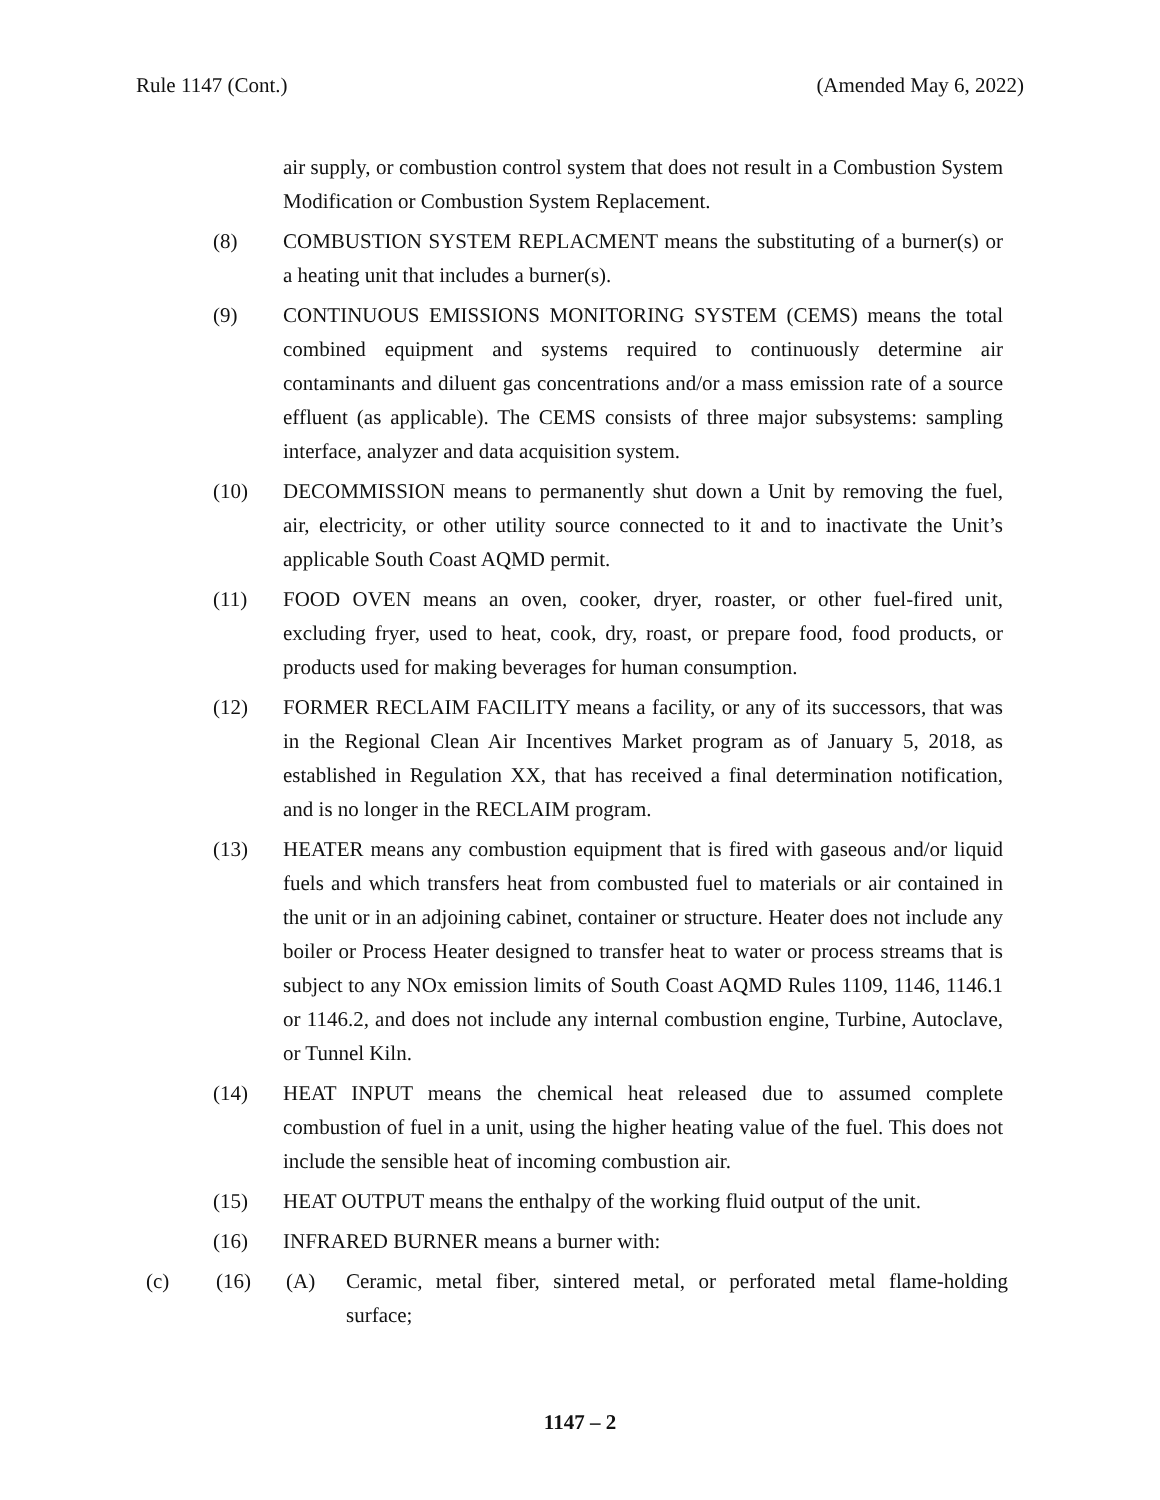Rule 1147 (Cont.) (Amended May 6, 2022)
air supply, or combustion control system that does not result in a Combustion System Modification or Combustion System Replacement.
(8) COMBUSTION SYSTEM REPLACMENT means the substituting of a burner(s) or a heating unit that includes a burner(s).
(9) CONTINUOUS EMISSIONS MONITORING SYSTEM (CEMS) means the total combined equipment and systems required to continuously determine air contaminants and diluent gas concentrations and/or a mass emission rate of a source effluent (as applicable). The CEMS consists of three major subsystems: sampling interface, analyzer and data acquisition system.
(10) DECOMMISSION means to permanently shut down a Unit by removing the fuel, air, electricity, or other utility source connected to it and to inactivate the Unit’s applicable South Coast AQMD permit.
(11) FOOD OVEN means an oven, cooker, dryer, roaster, or other fuel-fired unit, excluding fryer, used to heat, cook, dry, roast, or prepare food, food products, or products used for making beverages for human consumption.
(12) FORMER RECLAIM FACILITY means a facility, or any of its successors, that was in the Regional Clean Air Incentives Market program as of January 5, 2018, as established in Regulation XX, that has received a final determination notification, and is no longer in the RECLAIM program.
(13) HEATER means any combustion equipment that is fired with gaseous and/or liquid fuels and which transfers heat from combusted fuel to materials or air contained in the unit or in an adjoining cabinet, container or structure. Heater does not include any boiler or Process Heater designed to transfer heat to water or process streams that is subject to any NOx emission limits of South Coast AQMD Rules 1109, 1146, 1146.1 or 1146.2, and does not include any internal combustion engine, Turbine, Autoclave, or Tunnel Kiln.
(14) HEAT INPUT means the chemical heat released due to assumed complete combustion of fuel in a unit, using the higher heating value of the fuel. This does not include the sensible heat of incoming combustion air.
(15) HEAT OUTPUT means the enthalpy of the working fluid output of the unit.
(16) INFRARED BURNER means a burner with:
(c) (16) (A) Ceramic, metal fiber, sintered metal, or perforated metal flame-holding surface;
1147 – 2